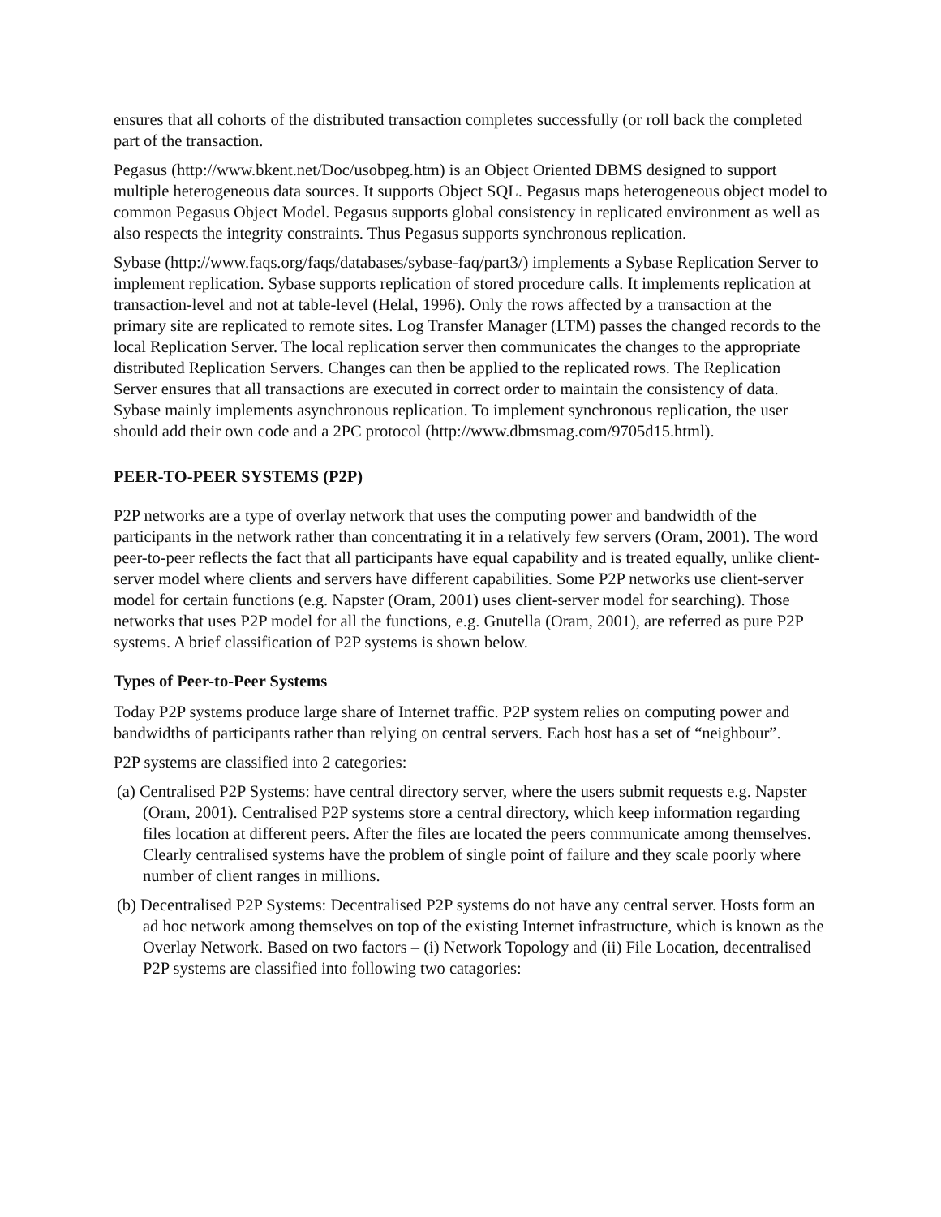ensures that all cohorts of the distributed transaction completes successfully (or roll back the completed part of the transaction.
Pegasus (http://www.bkent.net/Doc/usobpeg.htm) is an Object Oriented DBMS designed to support multiple heterogeneous data sources. It supports Object SQL. Pegasus maps heterogeneous object model to common Pegasus Object Model. Pegasus supports global consistency in replicated environment as well as also respects the integrity constraints. Thus Pegasus supports synchronous replication.
Sybase (http://www.faqs.org/faqs/databases/sybase-faq/part3/) implements a Sybase Replication Server to implement replication. Sybase supports replication of stored procedure calls. It implements replication at transaction-level and not at table-level (Helal, 1996). Only the rows affected by a transaction at the primary site are replicated to remote sites. Log Transfer Manager (LTM) passes the changed records to the local Replication Server. The local replication server then communicates the changes to the appropriate distributed Replication Servers. Changes can then be applied to the replicated rows. The Replication Server ensures that all transactions are executed in correct order to maintain the consistency of data. Sybase mainly implements asynchronous replication. To implement synchronous replication, the user should add their own code and a 2PC protocol (http://www.dbmsmag.com/9705d15.html).
PEER-TO-PEER SYSTEMS (P2P)
P2P networks are a type of overlay network that uses the computing power and bandwidth of the participants in the network rather than concentrating it in a relatively few servers (Oram, 2001). The word peer-to-peer reflects the fact that all participants have equal capability and is treated equally, unlike client-server model where clients and servers have different capabilities. Some P2P networks use client-server model for certain functions (e.g. Napster (Oram, 2001) uses client-server model for searching). Those networks that uses P2P model for all the functions, e.g. Gnutella (Oram, 2001), are referred as pure P2P systems. A brief classification of P2P systems is shown below.
Types of Peer-to-Peer Systems
Today P2P systems produce large share of Internet traffic. P2P system relies on computing power and bandwidths of participants rather than relying on central servers. Each host has a set of “neighbour”.
P2P systems are classified into 2 categories:
(a) Centralised P2P Systems: have central directory server, where the users submit requests e.g. Napster (Oram, 2001). Centralised P2P systems store a central directory, which keep information regarding files location at different peers. After the files are located the peers communicate among themselves. Clearly centralised systems have the problem of single point of failure and they scale poorly where number of client ranges in millions.
(b) Decentralised P2P Systems: Decentralised P2P systems do not have any central server. Hosts form an ad hoc network among themselves on top of the existing Internet infrastructure, which is known as the Overlay Network. Based on two factors – (i) Network Topology and (ii) File Location, decentralised P2P systems are classified into following two catagories: